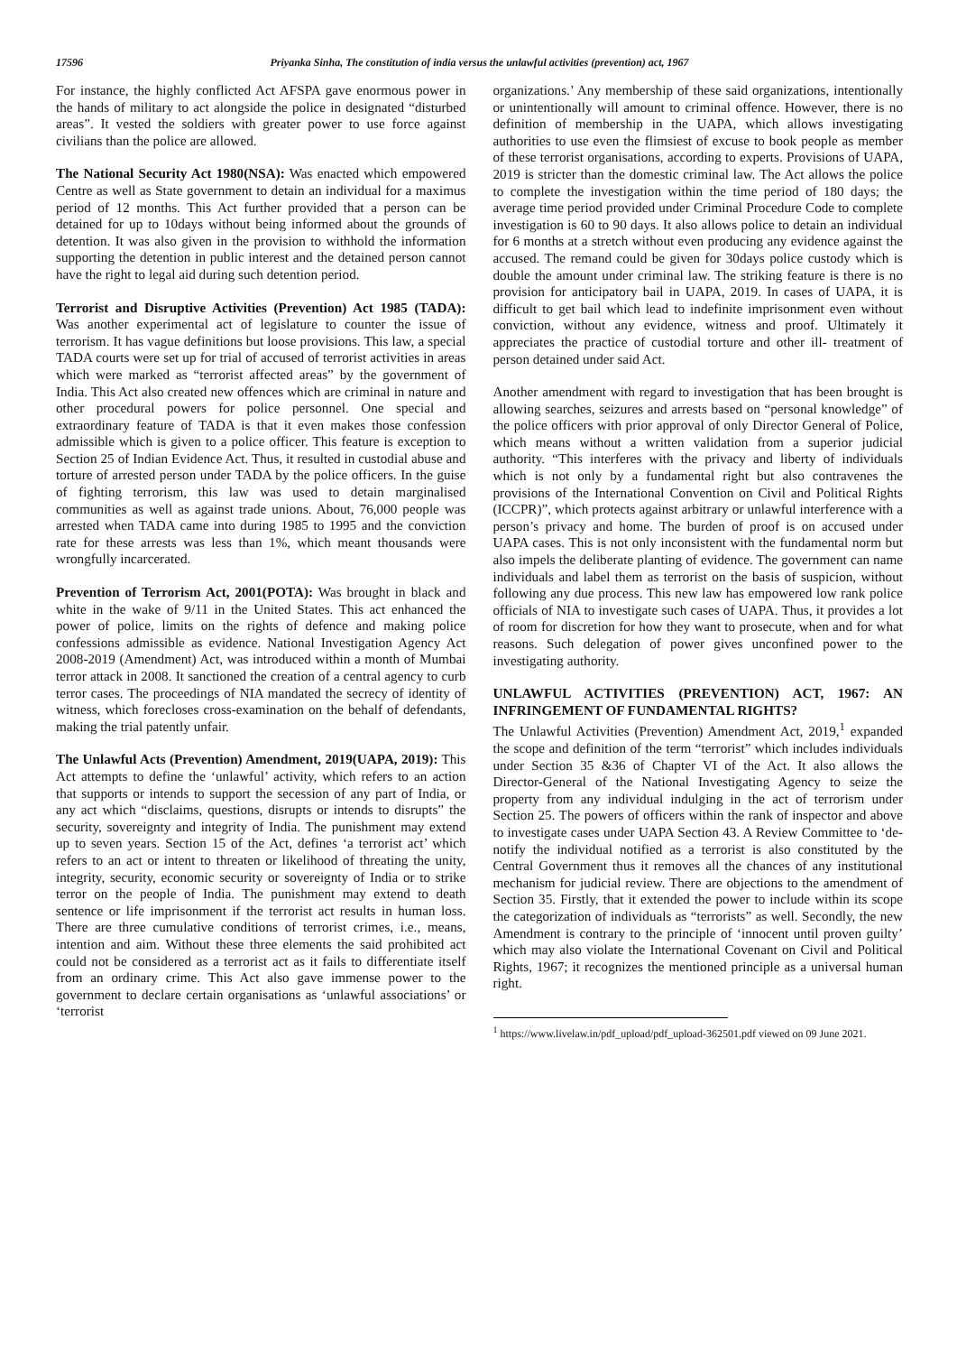17596 Priyanka Sinha, The constitution of india versus the unlawful activities (prevention) act, 1967
For instance, the highly conflicted Act AFSPA gave enormous power in the hands of military to act alongside the police in designated “disturbed areas”. It vested the soldiers with greater power to use force against civilians than the police are allowed.
The National Security Act 1980(NSA): Was enacted which empowered Centre as well as State government to detain an individual for a maximus period of 12 months. This Act further provided that a person can be detained for up to 10days without being informed about the grounds of detention. It was also given in the provision to withhold the information supporting the detention in public interest and the detained person cannot have the right to legal aid during such detention period.
Terrorist and Disruptive Activities (Prevention) Act 1985 (TADA): Was another experimental act of legislature to counter the issue of terrorism. It has vague definitions but loose provisions. This law, a special TADA courts were set up for trial of accused of terrorist activities in areas which were marked as “terrorist affected areas” by the government of India. This Act also created new offences which are criminal in nature and other procedural powers for police personnel. One special and extraordinary feature of TADA is that it even makes those confession admissible which is given to a police officer. This feature is exception to Section 25 of Indian Evidence Act. Thus, it resulted in custodial abuse and torture of arrested person under TADA by the police officers. In the guise of fighting terrorism, this law was used to detain marginalised communities as well as against trade unions. About, 76,000 people was arrested when TADA came into during 1985 to 1995 and the conviction rate for these arrests was less than 1%, which meant thousands were wrongfully incarcerated.
Prevention of Terrorism Act, 2001(POTA): Was brought in black and white in the wake of 9/11 in the United States. This act enhanced the power of police, limits on the rights of defence and making police confessions admissible as evidence. National Investigation Agency Act 2008-2019 (Amendment) Act, was introduced within a month of Mumbai terror attack in 2008. It sanctioned the creation of a central agency to curb terror cases. The proceedings of NIA mandated the secrecy of identity of witness, which forecloses cross-examination on the behalf of defendants, making the trial patently unfair.
The Unlawful Acts (Prevention) Amendment, 2019(UAPA, 2019): This Act attempts to define the ‘unlawful’ activity, which refers to an action that supports or intends to support the secession of any part of India, or any act which “disclaims, questions, disrupts or intends to disrupts” the security, sovereignty and integrity of India. The punishment may extend up to seven years. Section 15 of the Act, defines ‘a terrorist act’ which refers to an act or intent to threaten or likelihood of threating the unity, integrity, security, economic security or sovereignty of India or to strike terror on the people of India. The punishment may extend to death sentence or life imprisonment if the terrorist act results in human loss. There are three cumulative conditions of terrorist crimes, i.e., means, intention and aim. Without these three elements the said prohibited act could not be considered as a terrorist act as it fails to differentiate itself from an ordinary crime. This Act also gave immense power to the government to declare certain organisations as ‘unlawful associations’ or ‘terrorist
organizations.’ Any membership of these said organizations, intentionally or unintentionally will amount to criminal offence. However, there is no definition of membership in the UAPA, which allows investigating authorities to use even the flimsiest of excuse to book people as member of these terrorist organisations, according to experts. Provisions of UAPA, 2019 is stricter than the domestic criminal law. The Act allows the police to complete the investigation within the time period of 180 days; the average time period provided under Criminal Procedure Code to complete investigation is 60 to 90 days. It also allows police to detain an individual for 6 months at a stretch without even producing any evidence against the accused. The remand could be given for 30days police custody which is double the amount under criminal law. The striking feature is there is no provision for anticipatory bail in UAPA, 2019. In cases of UAPA, it is difficult to get bail which lead to indefinite imprisonment even without conviction, without any evidence, witness and proof. Ultimately it appreciates the practice of custodial torture and other ill- treatment of person detained under said Act.
Another amendment with regard to investigation that has been brought is allowing searches, seizures and arrests based on “personal knowledge” of the police officers with prior approval of only Director General of Police, which means without a written validation from a superior judicial authority. “This interferes with the privacy and liberty of individuals which is not only by a fundamental right but also contravenes the provisions of the International Convention on Civil and Political Rights (ICCPR)”, which protects against arbitrary or unlawful interference with a person’s privacy and home. The burden of proof is on accused under UAPA cases. This is not only inconsistent with the fundamental norm but also impels the deliberate planting of evidence. The government can name individuals and label them as terrorist on the basis of suspicion, without following any due process. This new law has empowered low rank police officials of NIA to investigate such cases of UAPA. Thus, it provides a lot of room for discretion for how they want to prosecute, when and for what reasons. Such delegation of power gives unconfined power to the investigating authority.
UNLAWFUL ACTIVITIES (PREVENTION) ACT, 1967: AN INFRINGEMENT OF FUNDAMENTAL RIGHTS?
The Unlawful Activities (Prevention) Amendment Act, 2019,<sup>1</sup> expanded the scope and definition of the term “terrorist” which includes individuals under Section 35 &36 of Chapter VI of the Act. It also allows the Director-General of the National Investigating Agency to seize the property from any individual indulging in the act of terrorism under Section 25. The powers of officers within the rank of inspector and above to investigate cases under UAPA Section 43. A Review Committee to ‘de-notify the individual notified as a terrorist is also constituted by the Central Government thus it removes all the chances of any institutional mechanism for judicial review. There are objections to the amendment of Section 35. Firstly, that it extended the power to include within its scope the categorization of individuals as “terrorists” as well. Secondly, the new Amendment is contrary to the principle of ‘innocent until proven guilty’ which may also violate the International Covenant on Civil and Political Rights, 1967; it recognizes the mentioned principle as a universal human right.
<sup>1</sup> https://www.livelaw.in/pdf_upload/pdf_upload-362501.pdf viewed on 09 June 2021.